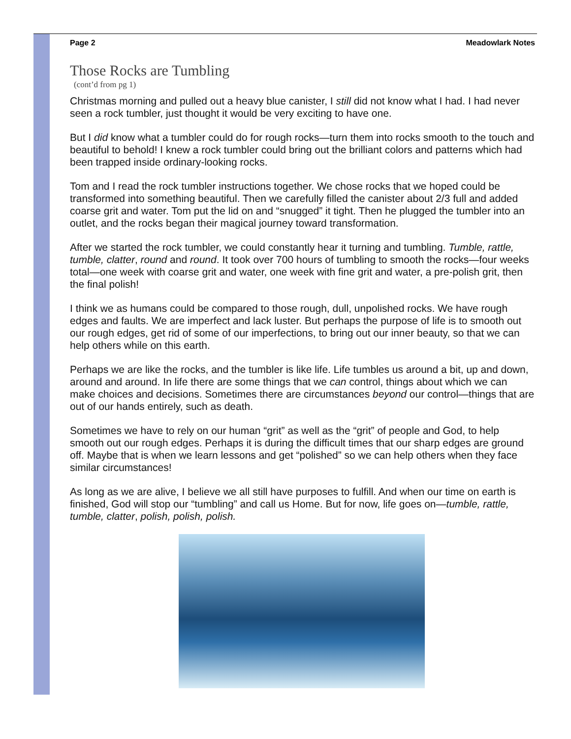Page 2 Meadowlark Notes
Those Rocks are Tumbling
(cont’d from pg 1)
Christmas morning and pulled out a heavy blue canister, I still did not know what I had. I had never seen a rock tumbler, just thought it would be very exciting to have one.
But I did know what a tumbler could do for rough rocks—turn them into rocks smooth to the touch and beautiful to behold! I knew a rock tumbler could bring out the brilliant colors and patterns which had been trapped inside ordinary-looking rocks.
Tom and I read the rock tumbler instructions together. We chose rocks that we hoped could be transformed into something beautiful. Then we carefully filled the canister about 2/3 full and added coarse grit and water. Tom put the lid on and “snugged” it tight. Then he plugged the tumbler into an outlet, and the rocks began their magical journey toward transformation.
After we started the rock tumbler, we could constantly hear it turning and tumbling. Tumble, rattle, tumble, clatter, round and round. It took over 700 hours of tumbling to smooth the rocks—four weeks total—one week with coarse grit and water, one week with fine grit and water, a pre-polish grit, then the final polish!
I think we as humans could be compared to those rough, dull, unpolished rocks. We have rough edges and faults. We are imperfect and lack luster. But perhaps the purpose of life is to smooth out our rough edges, get rid of some of our imperfections, to bring out our inner beauty, so that we can help others while on this earth.
Perhaps we are like the rocks, and the tumbler is like life. Life tumbles us around a bit, up and down, around and around. In life there are some things that we can control, things about which we can make choices and decisions. Sometimes there are circumstances beyond our control—things that are out of our hands entirely, such as death.
Sometimes we have to rely on our human “grit” as well as the “grit” of people and God, to help smooth out our rough edges. Perhaps it is during the difficult times that our sharp edges are ground off. Maybe that is when we learn lessons and get “polished” so we can help others when they face similar circumstances!
As long as we are alive, I believe we all still have purposes to fulfill. And when our time on earth is finished, God will stop our “tumbling” and call us Home. But for now, life goes on—tumble, rattle, tumble, clatter, polish, polish, polish.